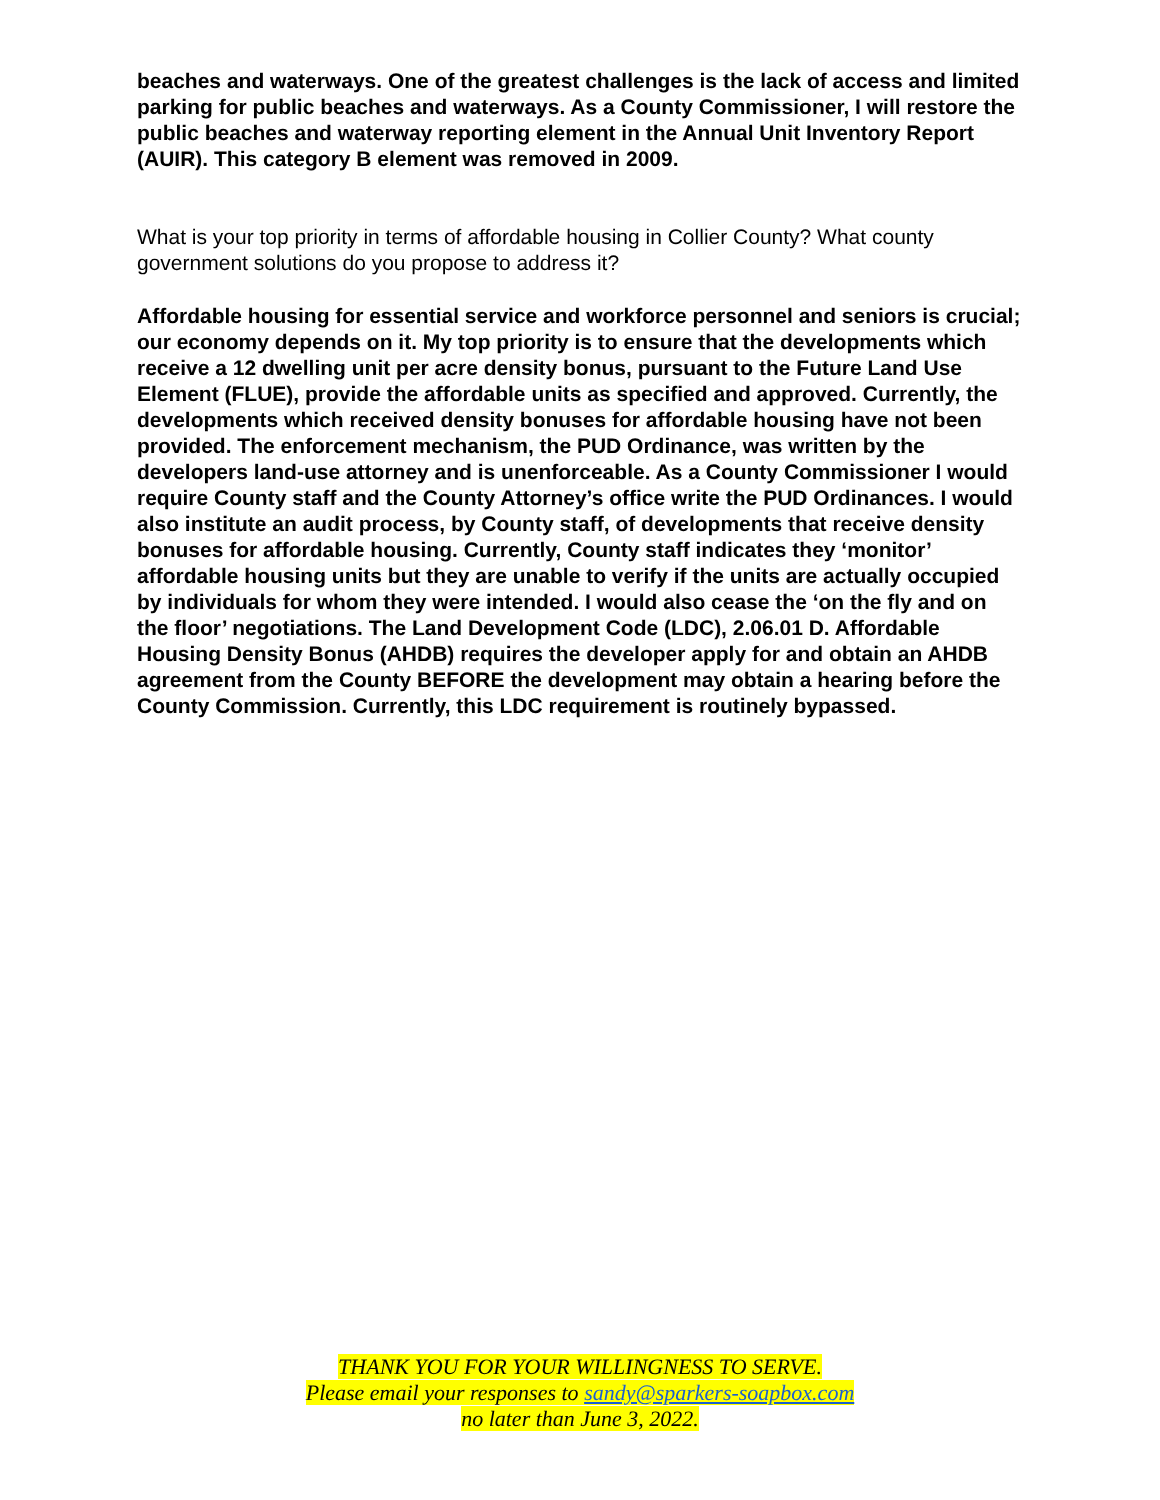beaches and waterways. One of the greatest challenges is the lack of access and limited parking for public beaches and waterways. As a County Commissioner, I will restore the public beaches and waterway reporting element in the Annual Unit Inventory Report (AUIR). This category B element was removed in 2009.
What is your top priority in terms of affordable housing in Collier County? What county government solutions do you propose to address it?
Affordable housing for essential service and workforce personnel and seniors is crucial; our economy depends on it. My top priority is to ensure that the developments which receive a 12 dwelling unit per acre density bonus, pursuant to the Future Land Use Element (FLUE), provide the affordable units as specified and approved. Currently, the developments which received density bonuses for affordable housing have not been provided. The enforcement mechanism, the PUD Ordinance, was written by the developers land-use attorney and is unenforceable. As a County Commissioner I would require County staff and the County Attorney’s office write the PUD Ordinances. I would also institute an audit process, by County staff, of developments that receive density bonuses for affordable housing. Currently, County staff indicates they ‘monitor’ affordable housing units but they are unable to verify if the units are actually occupied by individuals for whom they were intended. I would also cease the ‘on the fly and on the floor’ negotiations. The Land Development Code (LDC), 2.06.01 D. Affordable Housing Density Bonus (AHDB) requires the developer apply for and obtain an AHDB agreement from the County BEFORE the development may obtain a hearing before the County Commission. Currently, this LDC requirement is routinely bypassed.
THANK YOU FOR YOUR WILLINGNESS TO SERVE.
Please email your responses to sandy@sparkers-soapbox.com
no later than June 3, 2022.